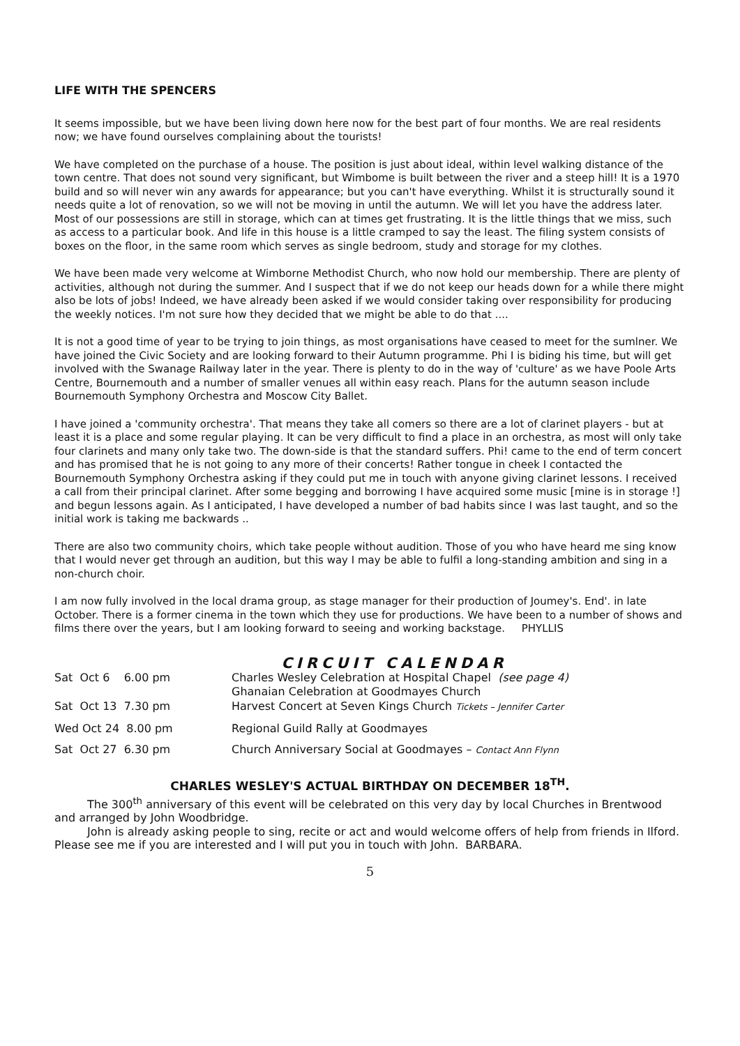LIFE WITH THE SPENCERS
It seems impossible, but we have been living down here now for the best part of four months. We are real residents now; we have found ourselves complaining about the tourists!
We have completed on the purchase of a house. The position is just about ideal, within level walking distance of the town centre. That does not sound very significant, but Wimbome is built between the river and a steep hill! It is a 1970 build and so will never win any awards for appearance; but you can't have everything. Whilst it is structurally sound it needs quite a lot of renovation, so we will not be moving in until the autumn. We will let you have the address later. Most of our possessions are still in storage, which can at times get frustrating. It is the little things that we miss, such as access to a particular book. And life in this house is a little cramped to say the least. The filing system consists of boxes on the floor, in the same room which serves as single bedroom, study and storage for my clothes.
We have been made very welcome at Wimborne Methodist Church, who now hold our membership. There are plenty of activities, although not during the summer. And I suspect that if we do not keep our heads down for a while there might also be lots of jobs! Indeed, we have already been asked if we would consider taking over responsibility for producing the weekly notices. I'm not sure how they decided that we might be able to do that ....
It is not a good time of year to be trying to join things, as most organisations have ceased to meet for the sumlner. We have joined the Civic Society and are looking forward to their Autumn programme. Phi I is biding his time, but will get involved with the Swanage Railway later in the year. There is plenty to do in the way of 'culture' as we have Poole Arts Centre, Bournemouth and a number of smaller venues all within easy reach. Plans for the autumn season include Bournemouth Symphony Orchestra and Moscow City Ballet.
I have joined a 'community orchestra'. That means they take all comers so there are a lot of clarinet players - but at least it is a place and some regular playing. It can be very difficult to find a place in an orchestra, as most will only take four clarinets and many only take two. The down-side is that the standard suffers. Phi! came to the end of term concert and has promised that he is not going to any more of their concerts! Rather tongue in cheek I contacted the Bournemouth Symphony Orchestra asking if they could put me in touch with anyone giving clarinet lessons. I received a call from their principal clarinet. After some begging and borrowing I have acquired some music [mine is in storage !] and begun lessons again. As I anticipated, I have developed a number of bad habits since I was last taught, and so the initial work is taking me backwards ..
There are also two community choirs, which take people without audition. Those of you who have heard me sing know that I would never get through an audition, but this way I may be able to fulfil a long-standing ambition and sing in a non-church choir.
I am now fully involved in the local drama group, as stage manager for their production of Joumey's. End'. in late October. There is a former cinema in the town which they use for productions. We have been to a number of shows and films there over the years, but I am looking forward to seeing and working backstage. PHYLLIS
CIRCUIT CALENDAR
| Sat Oct 6 6.00 pm | Charles Wesley Celebration at Hospital Chapel (see page 4) Ghanaian Celebration at Goodmayes Church |
| Sat Oct 13 7.30 pm | Harvest Concert at Seven Kings Church Tickets – Jennifer Carter |
| Wed Oct 24 8.00 pm | Regional Guild Rally at Goodmayes |
| Sat Oct 27 6.30 pm | Church Anniversary Social at Goodmayes – Contact Ann Flynn |
CHARLES WESLEY'S ACTUAL BIRTHDAY ON DECEMBER 18<sup>TH</sup>.
The 300<sup>th</sup> anniversary of this event will be celebrated on this very day by local Churches in Brentwood and arranged by John Woodbridge.
John is already asking people to sing, recite or act and would welcome offers of help from friends in Ilford. Please see me if you are interested and I will put you in touch with John. BARBARA.
5